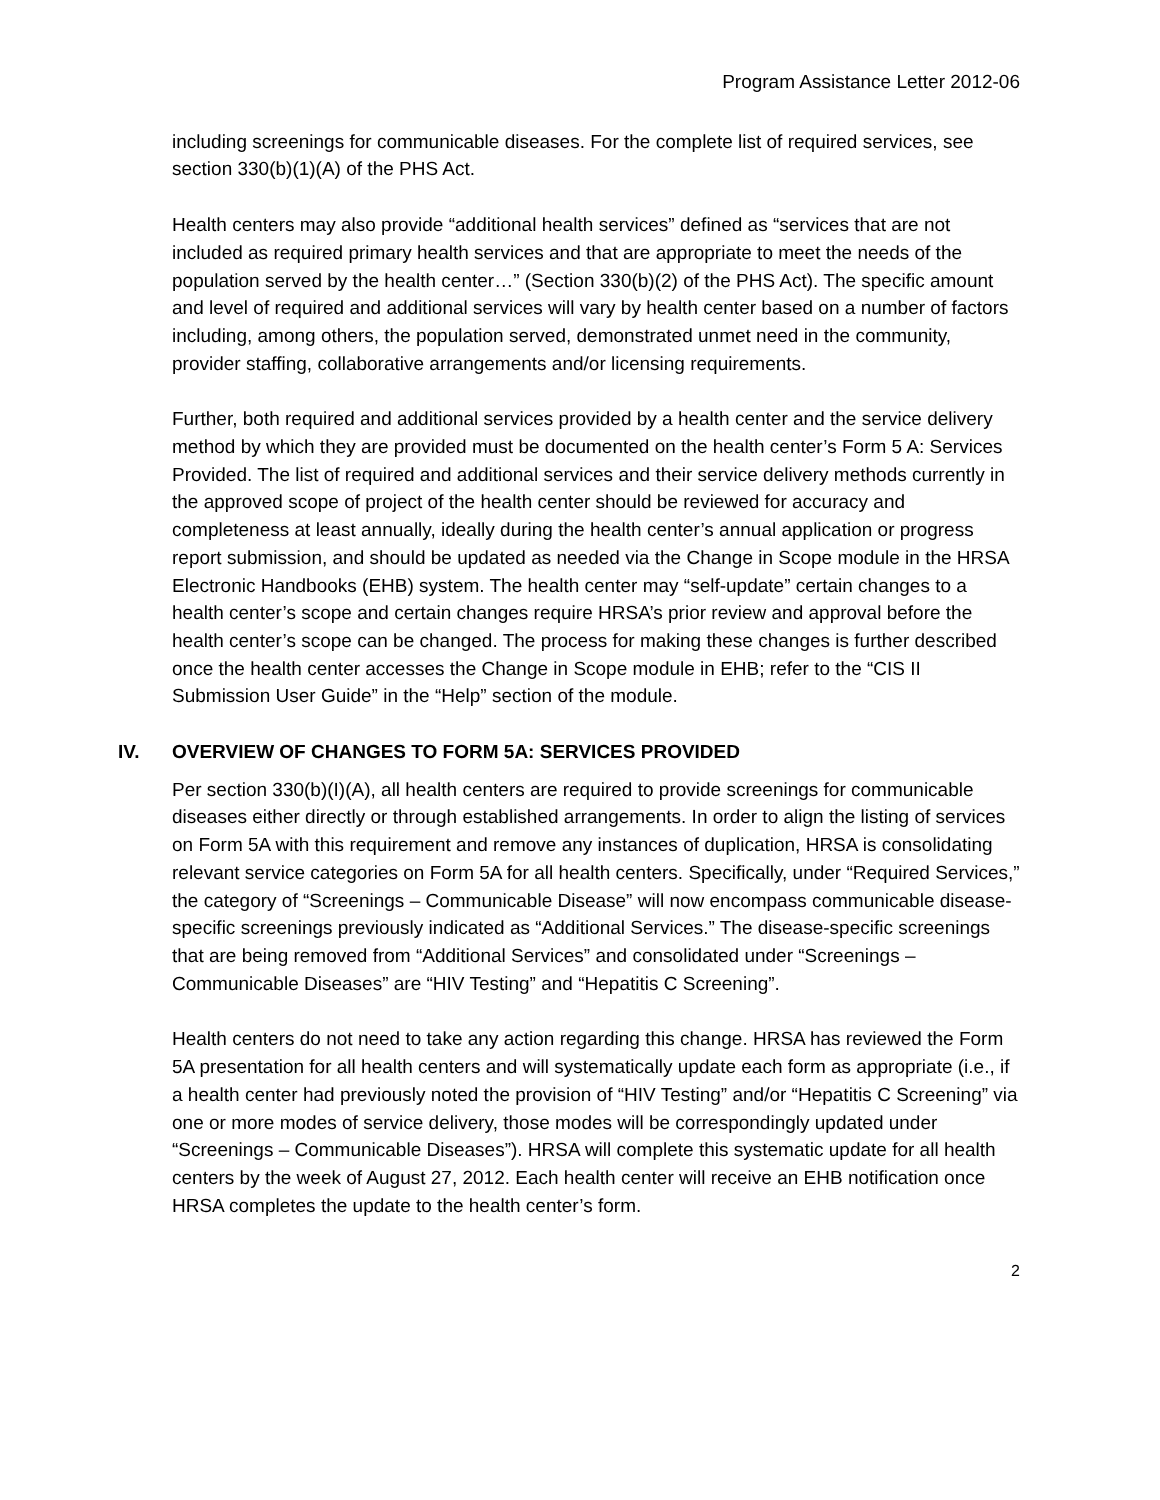Program Assistance Letter 2012-06
including screenings for communicable diseases. For the complete list of required services, see section 330(b)(1)(A) of the PHS Act.
Health centers may also provide “additional health services” defined as “services that are not included as required primary health services and that are appropriate to meet the needs of the population served by the health center…” (Section 330(b)(2) of the PHS Act). The specific amount and level of required and additional services will vary by health center based on a number of factors including, among others, the population served, demonstrated unmet need in the community, provider staffing, collaborative arrangements and/or licensing requirements.
Further, both required and additional services provided by a health center and the service delivery method by which they are provided must be documented on the health center’s Form 5 A: Services Provided. The list of required and additional services and their service delivery methods currently in the approved scope of project of the health center should be reviewed for accuracy and completeness at least annually, ideally during the health center’s annual application or progress report submission, and should be updated as needed via the Change in Scope module in the HRSA Electronic Handbooks (EHB) system. The health center may “self-update” certain changes to a health center’s scope and certain changes require HRSA’s prior review and approval before the health center’s scope can be changed. The process for making these changes is further described once the health center accesses the Change in Scope module in EHB; refer to the “CIS II Submission User Guide” in the “Help” section of the module.
IV. OVERVIEW OF CHANGES TO FORM 5A: SERVICES PROVIDED
Per section 330(b)(I)(A), all health centers are required to provide screenings for communicable diseases either directly or through established arrangements. In order to align the listing of services on Form 5A with this requirement and remove any instances of duplication, HRSA is consolidating relevant service categories on Form 5A for all health centers. Specifically, under “Required Services,” the category of “Screenings – Communicable Disease” will now encompass communicable disease-specific screenings previously indicated as “Additional Services.” The disease-specific screenings that are being removed from “Additional Services” and consolidated under “Screenings – Communicable Diseases” are “HIV Testing” and “Hepatitis C Screening”.
Health centers do not need to take any action regarding this change. HRSA has reviewed the Form 5A presentation for all health centers and will systematically update each form as appropriate (i.e., if a health center had previously noted the provision of “HIV Testing” and/or “Hepatitis C Screening” via one or more modes of service delivery, those modes will be correspondingly updated under “Screenings – Communicable Diseases”). HRSA will complete this systematic update for all health centers by the week of August 27, 2012. Each health center will receive an EHB notification once HRSA completes the update to the health center’s form.
2